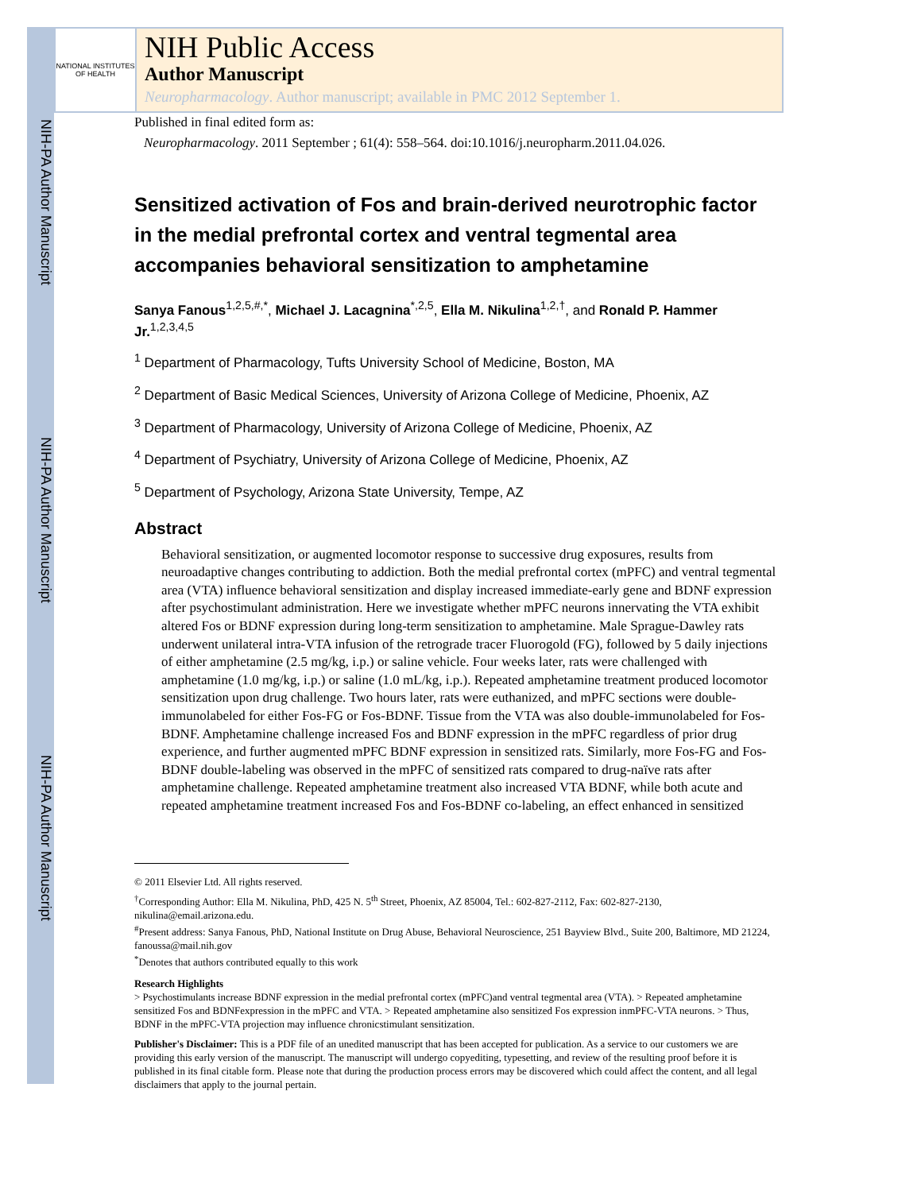NIH-PA Author Manuscript
NIH-PA Author Manuscript
NIH-PA Author Manuscript
NATIONAL INSTITUTES OF HEALTH
NIH Public Access
Author Manuscript
Neuropharmacology. Author manuscript; available in PMC 2012 September 1.
Published in final edited form as:
Neuropharmacology. 2011 September ; 61(4): 558–564. doi:10.1016/j.neuropharm.2011.04.026.
Sensitized activation of Fos and brain-derived neurotrophic factor in the medial prefrontal cortex and ventral tegmental area accompanies behavioral sensitization to amphetamine
Sanya Fanous<sup>1,2,5,#,*</sup>, Michael J. Lacagnina<sup>*,2,5</sup>, Ella M. Nikulina<sup>1,2,†</sup>, and Ronald P. Hammer Jr.<sup>1,2,3,4,5</sup>
<sup>1</sup> Department of Pharmacology, Tufts University School of Medicine, Boston, MA
<sup>2</sup> Department of Basic Medical Sciences, University of Arizona College of Medicine, Phoenix, AZ
<sup>3</sup> Department of Pharmacology, University of Arizona College of Medicine, Phoenix, AZ
<sup>4</sup> Department of Psychiatry, University of Arizona College of Medicine, Phoenix, AZ
<sup>5</sup> Department of Psychology, Arizona State University, Tempe, AZ
Abstract
Behavioral sensitization, or augmented locomotor response to successive drug exposures, results from neuroadaptive changes contributing to addiction. Both the medial prefrontal cortex (mPFC) and ventral tegmental area (VTA) influence behavioral sensitization and display increased immediate-early gene and BDNF expression after psychostimulant administration. Here we investigate whether mPFC neurons innervating the VTA exhibit altered Fos or BDNF expression during long-term sensitization to amphetamine. Male Sprague-Dawley rats underwent unilateral intra-VTA infusion of the retrograde tracer Fluorogold (FG), followed by 5 daily injections of either amphetamine (2.5 mg/kg, i.p.) or saline vehicle. Four weeks later, rats were challenged with amphetamine (1.0 mg/kg, i.p.) or saline (1.0 mL/kg, i.p.). Repeated amphetamine treatment produced locomotor sensitization upon drug challenge. Two hours later, rats were euthanized, and mPFC sections were double-immunolabeled for either Fos-FG or Fos-BDNF. Tissue from the VTA was also double-immunolabeled for Fos-BDNF. Amphetamine challenge increased Fos and BDNF expression in the mPFC regardless of prior drug experience, and further augmented mPFC BDNF expression in sensitized rats. Similarly, more Fos-FG and Fos-BDNF double-labeling was observed in the mPFC of sensitized rats compared to drug-naïve rats after amphetamine challenge. Repeated amphetamine treatment also increased VTA BDNF, while both acute and repeated amphetamine treatment increased Fos and Fos-BDNF co-labeling, an effect enhanced in sensitized
© 2011 Elsevier Ltd. All rights reserved.
<sup>†</sup> Corresponding Author: Ella M. Nikulina, PhD, 425 N. 5<sup>th</sup> Street, Phoenix, AZ 85004, Tel.: 602-827-2112, Fax: 602-827-2130, nikulina@email.arizona.edu.
<sup>#</sup> Present address: Sanya Fanous, PhD, National Institute on Drug Abuse, Behavioral Neuroscience, 251 Bayview Blvd., Suite 200, Baltimore, MD 21224, fanoussa@mail.nih.gov
<sup>*</sup> Denotes that authors contributed equally to this work
Research Highlights
> Psychostimulants increase BDNF expression in the medial prefrontal cortex (mPFC)and ventral tegmental area (VTA). > Repeated amphetamine sensitized Fos and BDNFexpression in the mPFC and VTA. > Repeated amphetamine also sensitized Fos expression inmPFC-VTA neurons. > Thus, BDNF in the mPFC-VTA projection may influence chronicstimulant sensitization.
Publisher's Disclaimer: This is a PDF file of an unedited manuscript that has been accepted for publication. As a service to our customers we are providing this early version of the manuscript. The manuscript will undergo copyediting, typesetting, and review of the resulting proof before it is published in its final citable form. Please note that during the production process errors may be discovered which could affect the content, and all legal disclaimers that apply to the journal pertain.